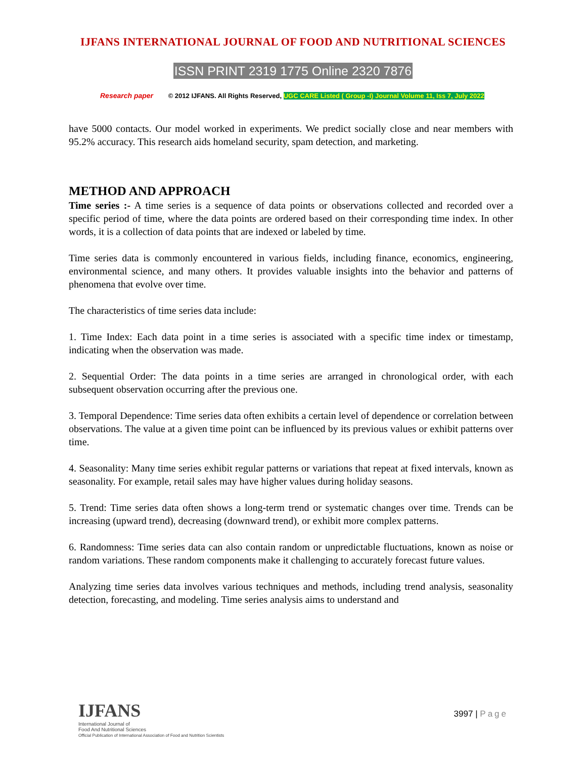IJFANS INTERNATIONAL JOURNAL OF FOOD AND NUTRITIONAL SCIENCES
ISSN PRINT 2319 1775 Online 2320 7876
Research paper © 2012 IJFANS. All Rights Reserved, UGC CARE Listed ( Group -I) Journal Volume 11, Iss 7, July 2022
have 5000 contacts. Our model worked in experiments. We predict socially close and near members with 95.2% accuracy. This research aids homeland security, spam detection, and marketing.
METHOD AND APPROACH
Time series :- A time series is a sequence of data points or observations collected and recorded over a specific period of time, where the data points are ordered based on their corresponding time index. In other words, it is a collection of data points that are indexed or labeled by time.
Time series data is commonly encountered in various fields, including finance, economics, engineering, environmental science, and many others. It provides valuable insights into the behavior and patterns of phenomena that evolve over time.
The characteristics of time series data include:
1. Time Index: Each data point in a time series is associated with a specific time index or timestamp, indicating when the observation was made.
2. Sequential Order: The data points in a time series are arranged in chronological order, with each subsequent observation occurring after the previous one.
3. Temporal Dependence: Time series data often exhibits a certain level of dependence or correlation between observations. The value at a given time point can be influenced by its previous values or exhibit patterns over time.
4. Seasonality: Many time series exhibit regular patterns or variations that repeat at fixed intervals, known as seasonality. For example, retail sales may have higher values during holiday seasons.
5. Trend: Time series data often shows a long-term trend or systematic changes over time. Trends can be increasing (upward trend), decreasing (downward trend), or exhibit more complex patterns.
6. Randomness: Time series data can also contain random or unpredictable fluctuations, known as noise or random variations. These random components make it challenging to accurately forecast future values.
Analyzing time series data involves various techniques and methods, including trend analysis, seasonality detection, forecasting, and modeling. Time series analysis aims to understand and
IJFANS
International Journal of
Food And Nutritional Sciences
Official Publication of International Association of Food and Nutrition Scientists
3997 | Page